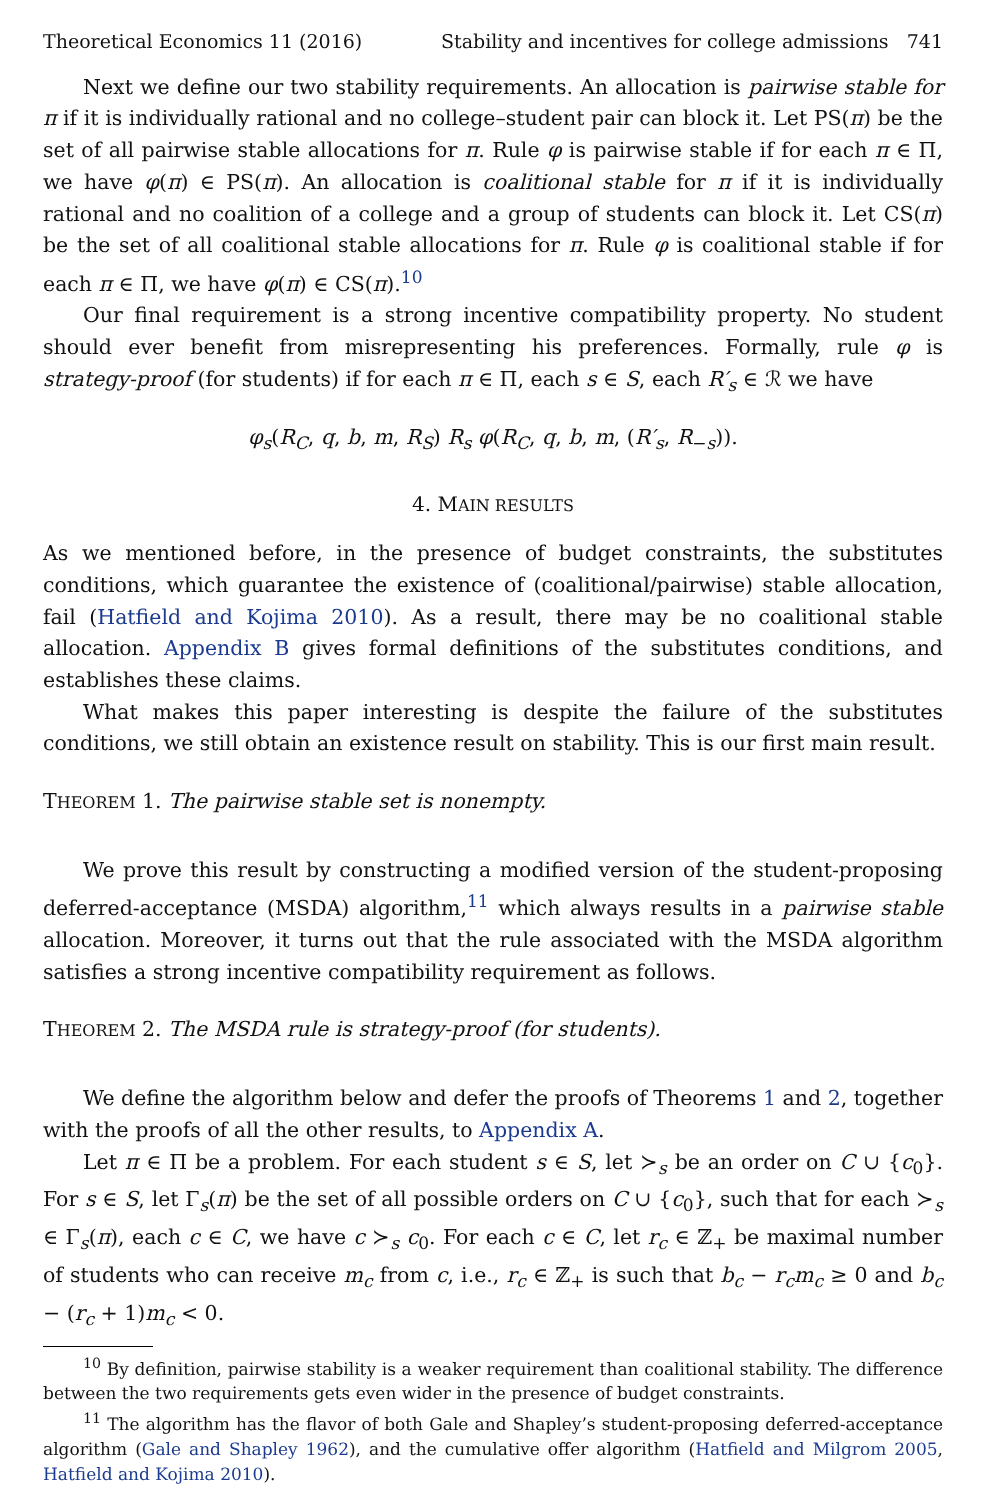Theoretical Economics 11 (2016) Stability and incentives for college admissions 741
Next we define our two stability requirements. An allocation is pairwise stable for π if it is individually rational and no college–student pair can block it. Let PS(π) be the set of all pairwise stable allocations for π. Rule φ is pairwise stable if for each π ∈ Π, we have φ(π) ∈ PS(π). An allocation is coalitional stable for π if it is individually rational and no coalition of a college and a group of students can block it. Let CS(π) be the set of all coalitional stable allocations for π. Rule φ is coalitional stable if for each π ∈ Π, we have φ(π) ∈ CS(π).<sup>10</sup>
Our final requirement is a strong incentive compatibility property. No student should ever benefit from misrepresenting his preferences. Formally, rule φ is strategy-proof (for students) if for each π ∈ Π, each s ∈ S, each R′<sub>s</sub> ∈ ℛ we have
φ<sub>s</sub>(R<sub>C</sub>, q, b, m, R<sub>S</sub>) R<sub>s</sub> φ(R<sub>C</sub>, q, b, m, (R′<sub>s</sub>, R<sub>−s</sub>)).
4. MAIN RESULTS
As we mentioned before, in the presence of budget constraints, the substitutes conditions, which guarantee the existence of (coalitional/pairwise) stable allocation, fail (Hatfield and Kojima 2010). As a result, there may be no coalitional stable allocation. Appendix B gives formal definitions of the substitutes conditions, and establishes these claims.
What makes this paper interesting is despite the failure of the substitutes conditions, we still obtain an existence result on stability. This is our first main result.
THEOREM 1. The pairwise stable set is nonempty.
We prove this result by constructing a modified version of the student-proposing deferred-acceptance (MSDA) algorithm,<sup>11</sup> which always results in a pairwise stable allocation. Moreover, it turns out that the rule associated with the MSDA algorithm satisfies a strong incentive compatibility requirement as follows.
THEOREM 2. The MSDA rule is strategy-proof (for students).
We define the algorithm below and defer the proofs of Theorems 1 and 2, together with the proofs of all the other results, to Appendix A.
Let π ∈ Π be a problem. For each student s ∈ S, let ≻<sub>s</sub> be an order on C ∪ {c<sub>0</sub>}. For s ∈ S, let Γ<sub>s</sub>(π) be the set of all possible orders on C ∪ {c<sub>0</sub>}, such that for each ≻<sub>s</sub> ∈ Γ<sub>s</sub>(π), each c ∈ C, we have c ≻<sub>s</sub> c<sub>0</sub>. For each c ∈ C, let r<sub>c</sub> ∈ ℤ<sub>+</sub> be maximal number of students who can receive m<sub>c</sub> from c, i.e., r<sub>c</sub> ∈ ℤ<sub>+</sub> is such that b<sub>c</sub> − r<sub>c</sub>m<sub>c</sub> ≥ 0 and b<sub>c</sub> − (r<sub>c</sub> + 1)m<sub>c</sub> < 0.
<sup>10</sup> By definition, pairwise stability is a weaker requirement than coalitional stability. The difference between the two requirements gets even wider in the presence of budget constraints.
<sup>11</sup> The algorithm has the flavor of both Gale and Shapley’s student-proposing deferred-acceptance algorithm (Gale and Shapley 1962), and the cumulative offer algorithm (Hatfield and Milgrom 2005, Hatfield and Kojima 2010).